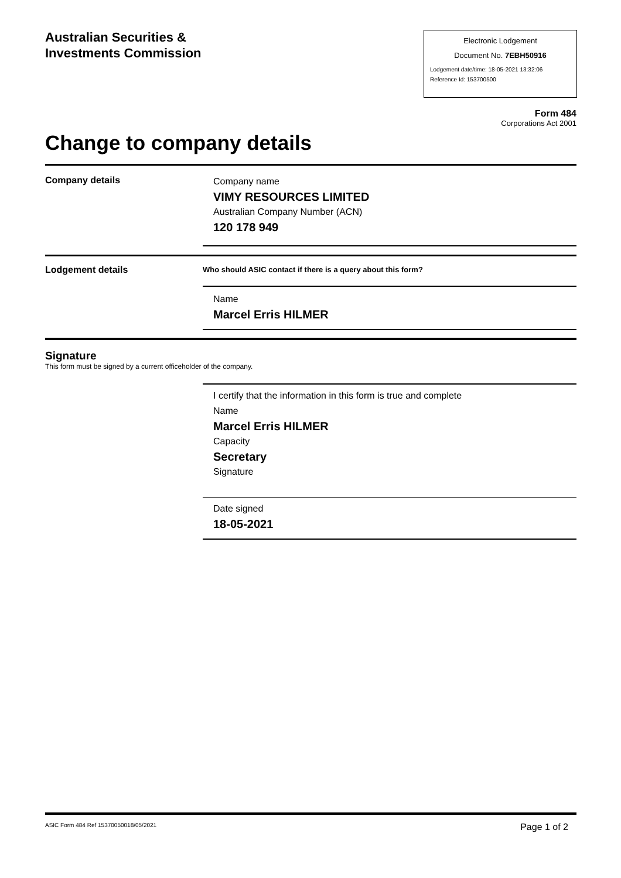Australian Securities &
Investments Commission
Electronic Lodgement
Document No. 7EBH50916
Lodgement date/time: 18-05-2021 13:32:06
Reference Id: 153700500
Form 484
Corporations Act 2001
Change to company details
Company details
Company name
VIMY RESOURCES LIMITED
Australian Company Number (ACN)
120 178 949
Lodgement details
Who should ASIC contact if there is a query about this form?
Name
Marcel Erris HILMER
Signature
This form must be signed by a current officeholder of the company.
I certify that the information in this form is true and complete
Name
Marcel Erris HILMER
Capacity
Secretary
Signature
Date signed
18-05-2021
ASIC Form 484 Ref 15370050018/05/2021 Page 1 of 2